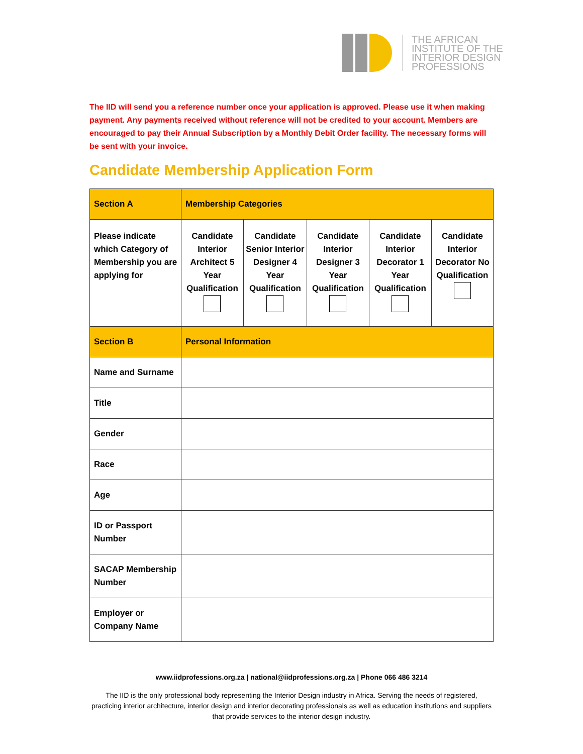THE AFRICAN
INSTITUTE OF THE
INTERIOR DESIGN
PROFESSIONS
The IID will send you a reference number once your application is approved. Please use it when making payment. Any payments received without reference will not be credited to your account. Members are encouraged to pay their Annual Subscription by a Monthly Debit Order facility. The necessary forms will be sent with your invoice.
Candidate Membership Application Form
| Section A | Membership Categories | | | | |
| --- | --- | --- | --- | --- | --- |
| Please indicate which Category of Membership you are applying for | Candidate Interior Architect 5 Year Qualification | Candidate Senior Interior Designer 4 Year Qualification | Candidate Interior Designer 3 Year Qualification | Candidate Interior Decorator 1 Year Qualification | Candidate Interior Decorator No Qualification |
| Section B | Personal Information | | | | |
| Name and Surname | | | | | |
| Title | | | | | |
| Gender | | | | | |
| Race | | | | | |
| Age | | | | | |
| ID or Passport Number | | | | | |
| SACAP Membership Number | | | | | |
| Employer or Company Name | | | | | |
www.iidprofessions.org.za | national@iidprofessions.org.za | Phone 066 486 3214
The IID is the only professional body representing the Interior Design industry in Africa. Serving the needs of registered, practicing interior architecture, interior design and interior decorating professionals as well as education institutions and suppliers that provide services to the interior design industry.